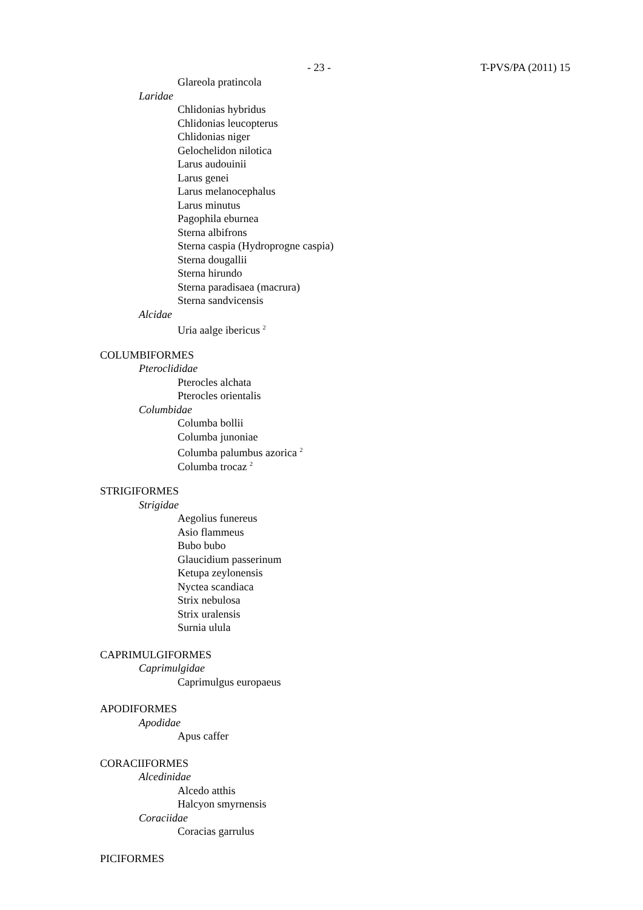- 23 - T-PVS/PA (2011) 15
Glareola pratincola
Laridae
Chlidonias hybridus
Chlidonias leucopterus
Chlidonias niger
Gelochelidon nilotica
Larus audouinii
Larus genei
Larus melanocephalus
Larus minutus
Pagophila eburnea
Sterna albifrons
Sterna caspia (Hydroprogne caspia)
Sterna dougallii
Sterna hirundo
Sterna paradisaea (macrura)
Sterna sandvicensis
Alcidae
Uria aalge ibericus <sup>2</sup>
COLUMBIFORMES
Pteroclididae
Pterocles alchata
Pterocles orientalis
Columbidae
Columba bollii
Columba junoniae
Columba palumbus azorica <sup>2</sup>
Columba trocaz <sup>2</sup>
STRIGIFORMES
Strigidae
Aegolius funereus
Asio flammeus
Bubo bubo
Glaucidium passerinum
Ketupa zeylonensis
Nyctea scandiaca
Strix nebulosa
Strix uralensis
Surnia ulula
CAPRIMULGIFORMES
Caprimulgidae
Caprimulgus europaeus
APODIFORMES
Apodidae
Apus caffer
CORACIIFORMES
Alcedinidae
Alcedo atthis
Halcyon smyrnensis
Coraciidae
Coracias garrulus
PICIFORMES